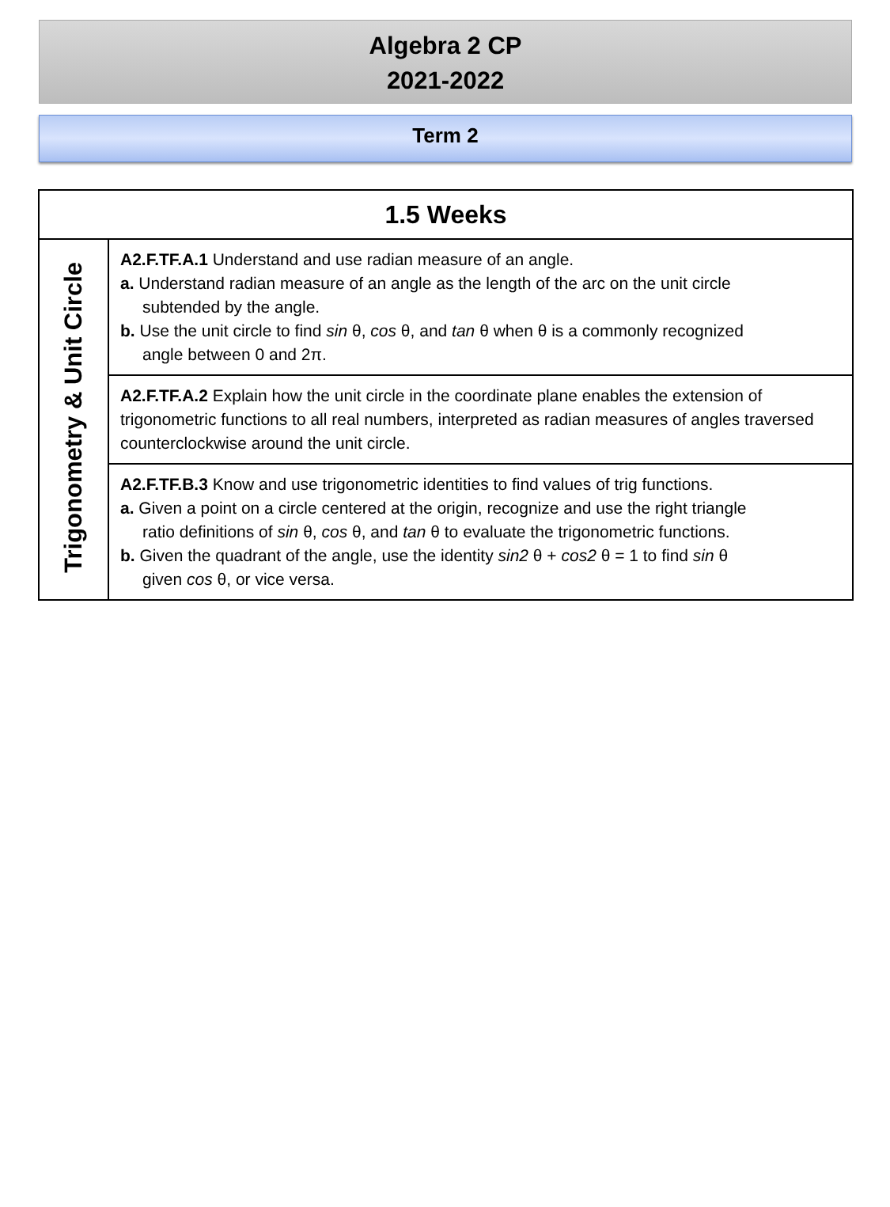Algebra 2 CP
2021-2022
Term 2
| 1.5 Weeks | |
| --- | --- |
| Trigonometry & Unit Circle | A2.F.TF.A.1 Understand and use radian measure of an angle. a. Understand radian measure of an angle as the length of the arc on the unit circle subtended by the angle. b. Use the unit circle to find sin θ, cos θ, and tan θ when θ is a commonly recognized angle between 0 and 2π. |
| | A2.F.TF.A.2 Explain how the unit circle in the coordinate plane enables the extension of trigonometric functions to all real numbers, interpreted as radian measures of angles traversed counterclockwise around the unit circle. |
| | A2.F.TF.B.3 Know and use trigonometric identities to find values of trig functions. a. Given a point on a circle centered at the origin, recognize and use the right triangle ratio definitions of sin θ, cos θ, and tan θ to evaluate the trigonometric functions. b. Given the quadrant of the angle, use the identity sin2 θ + cos2 θ = 1 to find sin θ given cos θ, or vice versa. |